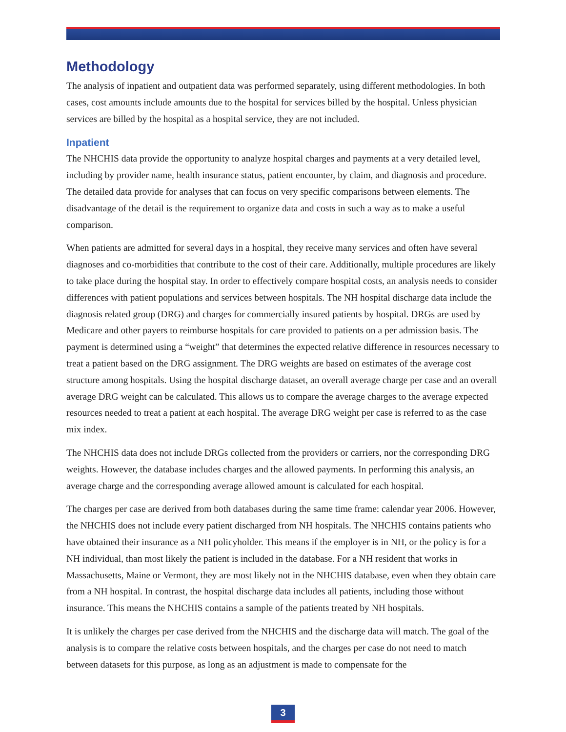Methodology
The analysis of inpatient and outpatient data was performed separately, using different methodologies. In both cases, cost amounts include amounts due to the hospital for services billed by the hospital. Unless physician services are billed by the hospital as a hospital service, they are not included.
Inpatient
The NHCHIS data provide the opportunity to analyze hospital charges and payments at a very detailed level, including by provider name, health insurance status, patient encounter, by claim, and diagnosis and procedure. The detailed data provide for analyses that can focus on very specific comparisons between elements. The disadvantage of the detail is the requirement to organize data and costs in such a way as to make a useful comparison.
When patients are admitted for several days in a hospital, they receive many services and often have several diagnoses and co-morbidities that contribute to the cost of their care. Additionally, multiple procedures are likely to take place during the hospital stay. In order to effectively compare hospital costs, an analysis needs to consider differences with patient populations and services between hospitals. The NH hospital discharge data include the diagnosis related group (DRG) and charges for commercially insured patients by hospital. DRGs are used by Medicare and other payers to reimburse hospitals for care provided to patients on a per admission basis. The payment is determined using a “weight” that determines the expected relative difference in resources necessary to treat a patient based on the DRG assignment. The DRG weights are based on estimates of the average cost structure among hospitals. Using the hospital discharge dataset, an overall average charge per case and an overall average DRG weight can be calculated. This allows us to compare the average charges to the average expected resources needed to treat a patient at each hospital. The average DRG weight per case is referred to as the case mix index.
The NHCHIS data does not include DRGs collected from the providers or carriers, nor the corresponding DRG weights. However, the database includes charges and the allowed payments. In performing this analysis, an average charge and the corresponding average allowed amount is calculated for each hospital.
The charges per case are derived from both databases during the same time frame: calendar year 2006. However, the NHCHIS does not include every patient discharged from NH hospitals. The NHCHIS contains patients who have obtained their insurance as a NH policyholder. This means if the employer is in NH, or the policy is for a NH individual, than most likely the patient is included in the database. For a NH resident that works in Massachusetts, Maine or Vermont, they are most likely not in the NHCHIS database, even when they obtain care from a NH hospital. In contrast, the hospital discharge data includes all patients, including those without insurance. This means the NHCHIS contains a sample of the patients treated by NH hospitals.
It is unlikely the charges per case derived from the NHCHIS and the discharge data will match. The goal of the analysis is to compare the relative costs between hospitals, and the charges per case do not need to match between datasets for this purpose, as long as an adjustment is made to compensate for the
3